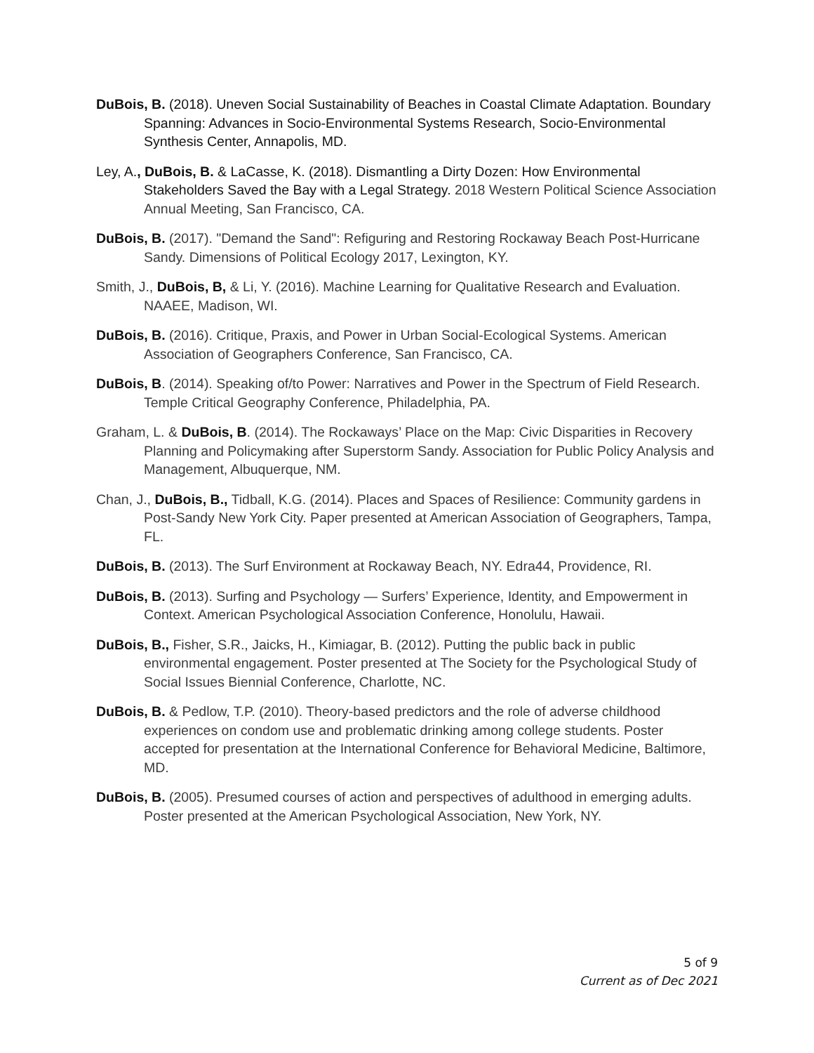DuBois, B. (2018). Uneven Social Sustainability of Beaches in Coastal Climate Adaptation. Boundary Spanning: Advances in Socio-Environmental Systems Research, Socio-Environmental Synthesis Center, Annapolis, MD.
Ley, A., DuBois, B. & LaCasse, K. (2018). Dismantling a Dirty Dozen: How Environmental Stakeholders Saved the Bay with a Legal Strategy. 2018 Western Political Science Association Annual Meeting, San Francisco, CA.
DuBois, B. (2017). "Demand the Sand": Refiguring and Restoring Rockaway Beach Post-Hurricane Sandy. Dimensions of Political Ecology 2017, Lexington, KY.
Smith, J., DuBois, B, & Li, Y. (2016). Machine Learning for Qualitative Research and Evaluation. NAAEE, Madison, WI.
DuBois, B. (2016). Critique, Praxis, and Power in Urban Social-Ecological Systems. American Association of Geographers Conference, San Francisco, CA.
DuBois, B. (2014). Speaking of/to Power: Narratives and Power in the Spectrum of Field Research. Temple Critical Geography Conference, Philadelphia, PA.
Graham, L. & DuBois, B. (2014). The Rockaways’ Place on the Map: Civic Disparities in Recovery Planning and Policymaking after Superstorm Sandy. Association for Public Policy Analysis and Management, Albuquerque, NM.
Chan, J., DuBois, B., Tidball, K.G. (2014). Places and Spaces of Resilience: Community gardens in Post-Sandy New York City. Paper presented at American Association of Geographers, Tampa, FL.
DuBois, B. (2013). The Surf Environment at Rockaway Beach, NY. Edra44, Providence, RI.
DuBois, B. (2013). Surfing and Psychology — Surfers’ Experience, Identity, and Empowerment in Context. American Psychological Association Conference, Honolulu, Hawaii.
DuBois, B., Fisher, S.R., Jaicks, H., Kimiagar, B. (2012). Putting the public back in public environmental engagement. Poster presented at The Society for the Psychological Study of Social Issues Biennial Conference, Charlotte, NC.
DuBois, B. & Pedlow, T.P. (2010). Theory-based predictors and the role of adverse childhood experiences on condom use and problematic drinking among college students. Poster accepted for presentation at the International Conference for Behavioral Medicine, Baltimore, MD.
DuBois, B. (2005). Presumed courses of action and perspectives of adulthood in emerging adults. Poster presented at the American Psychological Association, New York, NY.
5 of 9
Current as of Dec 2021